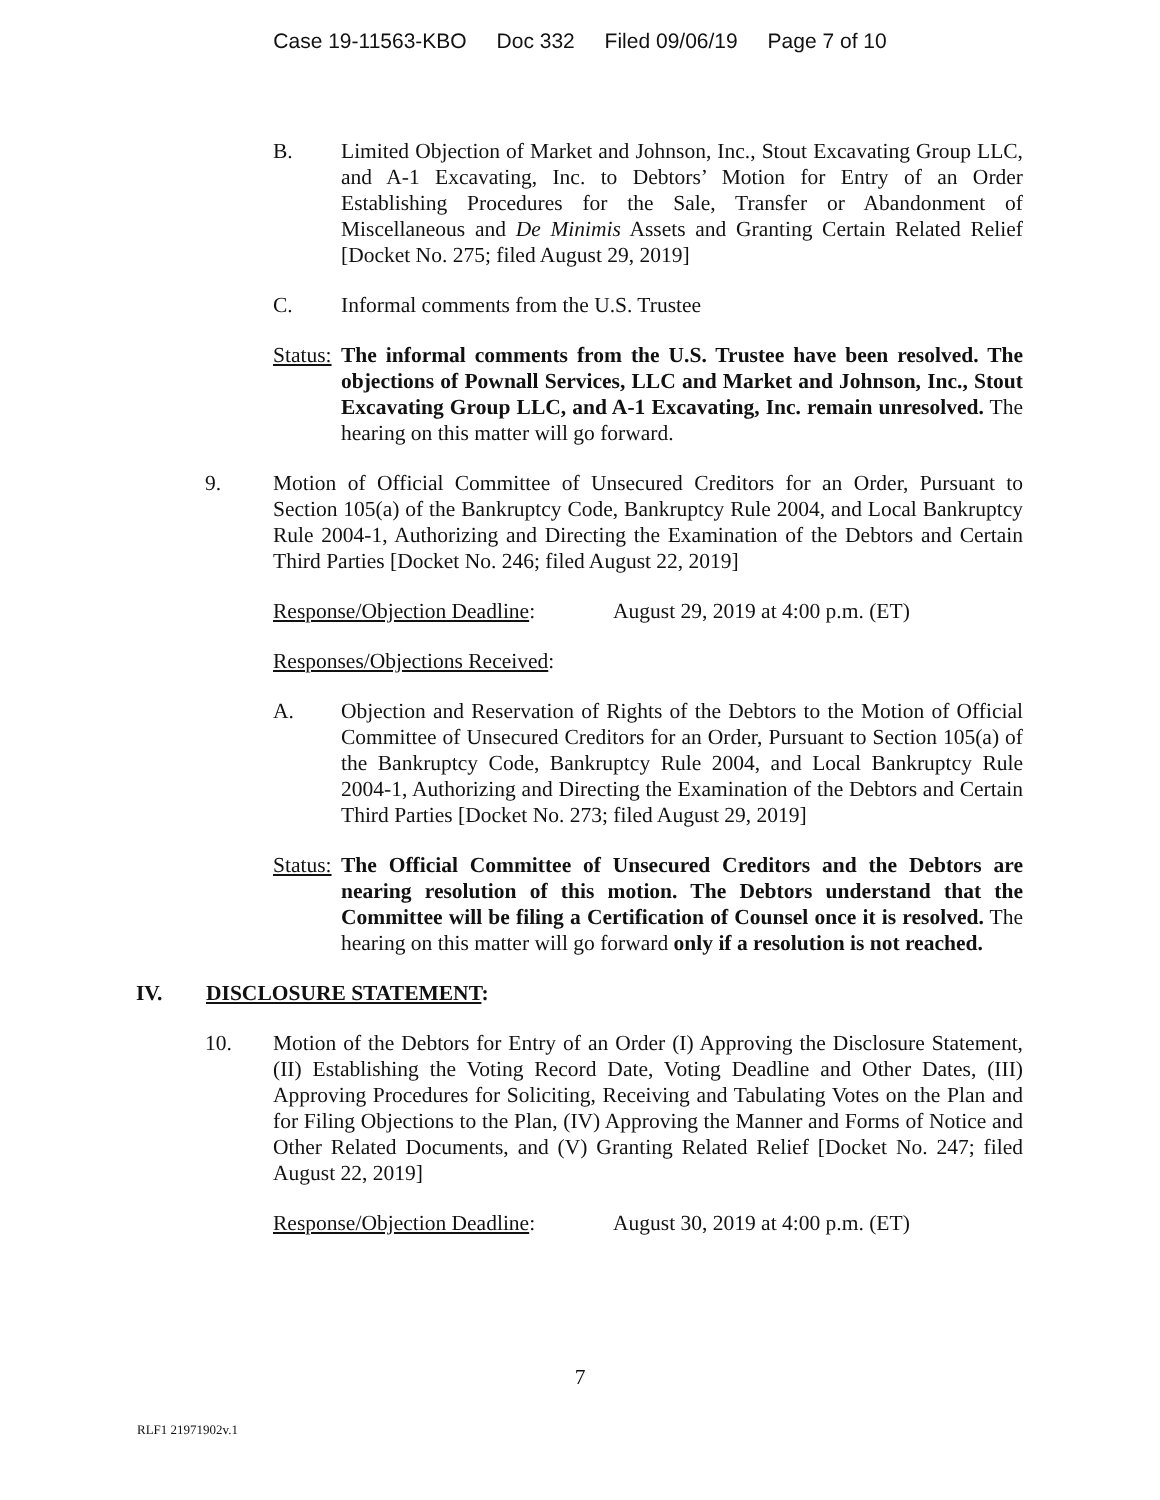Case 19-11563-KBO Doc 332 Filed 09/06/19 Page 7 of 10
B. Limited Objection of Market and Johnson, Inc., Stout Excavating Group LLC, and A-1 Excavating, Inc. to Debtors’ Motion for Entry of an Order Establishing Procedures for the Sale, Transfer or Abandonment of Miscellaneous and De Minimis Assets and Granting Certain Related Relief [Docket No. 275; filed August 29, 2019]
C. Informal comments from the U.S. Trustee
Status:
The informal comments from the U.S. Trustee have been resolved. The objections of Pownall Services, LLC and Market and Johnson, Inc., Stout Excavating Group LLC, and A-1 Excavating, Inc. remain unresolved. The hearing on this matter will go forward.
9. Motion of Official Committee of Unsecured Creditors for an Order, Pursuant to Section 105(a) of the Bankruptcy Code, Bankruptcy Rule 2004, and Local Bankruptcy Rule 2004-1, Authorizing and Directing the Examination of the Debtors and Certain Third Parties [Docket No. 246; filed August 22, 2019]
Response/Objection Deadline:
August 29, 2019 at 4:00 p.m. (ET)
Responses/Objections Received:
A. Objection and Reservation of Rights of the Debtors to the Motion of Official Committee of Unsecured Creditors for an Order, Pursuant to Section 105(a) of the Bankruptcy Code, Bankruptcy Rule 2004, and Local Bankruptcy Rule 2004-1, Authorizing and Directing the Examination of the Debtors and Certain Third Parties [Docket No. 273; filed August 29, 2019]
Status:
The Official Committee of Unsecured Creditors and the Debtors are nearing resolution of this motion. The Debtors understand that the Committee will be filing a Certification of Counsel once it is resolved. The hearing on this matter will go forward only if a resolution is not reached.
IV. DISCLOSURE STATEMENT:
10. Motion of the Debtors for Entry of an Order (I) Approving the Disclosure Statement, (II) Establishing the Voting Record Date, Voting Deadline and Other Dates, (III) Approving Procedures for Soliciting, Receiving and Tabulating Votes on the Plan and for Filing Objections to the Plan, (IV) Approving the Manner and Forms of Notice and Other Related Documents, and (V) Granting Related Relief [Docket No. 247; filed August 22, 2019]
Response/Objection Deadline:
August 30, 2019 at 4:00 p.m. (ET)
7
RLF1 21971902v.1